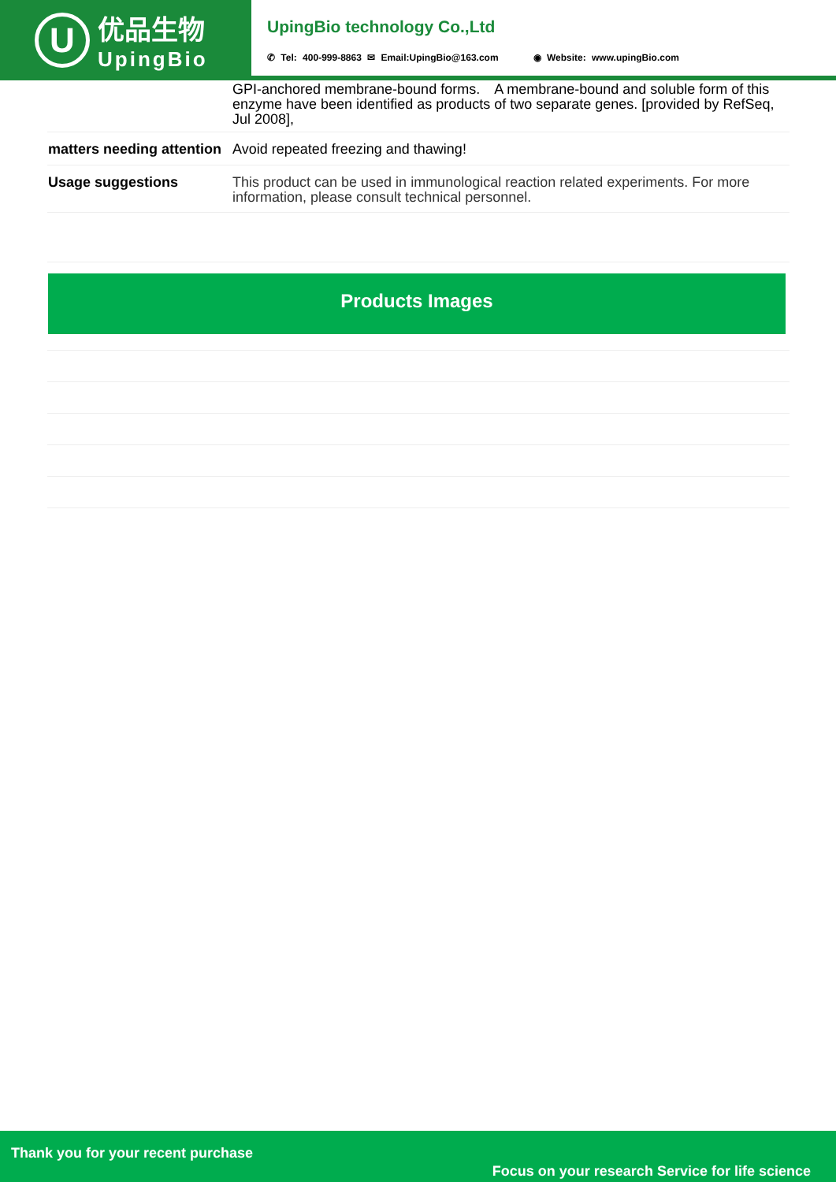U
优品生物
UpingBio
UpingBio technology Co.,Ltd
✆ Tel: 400-999-8863 ✉ Email:UpingBio@163.com ◉ Website: www.upingBio.com
| | GPI-anchored membrane-bound forms. A membrane-bound and soluble form of this enzyme have been identified as products of two separate genes. [provided by RefSeq, Jul 2008], |
| matters needing attention | Avoid repeated freezing and thawing! |
| Usage suggestions | This product can be used in immunological reaction related experiments. For more information, please consult technical personnel. |
Products Images
Thank you for your recent purchase
Focus on your research Service for life science